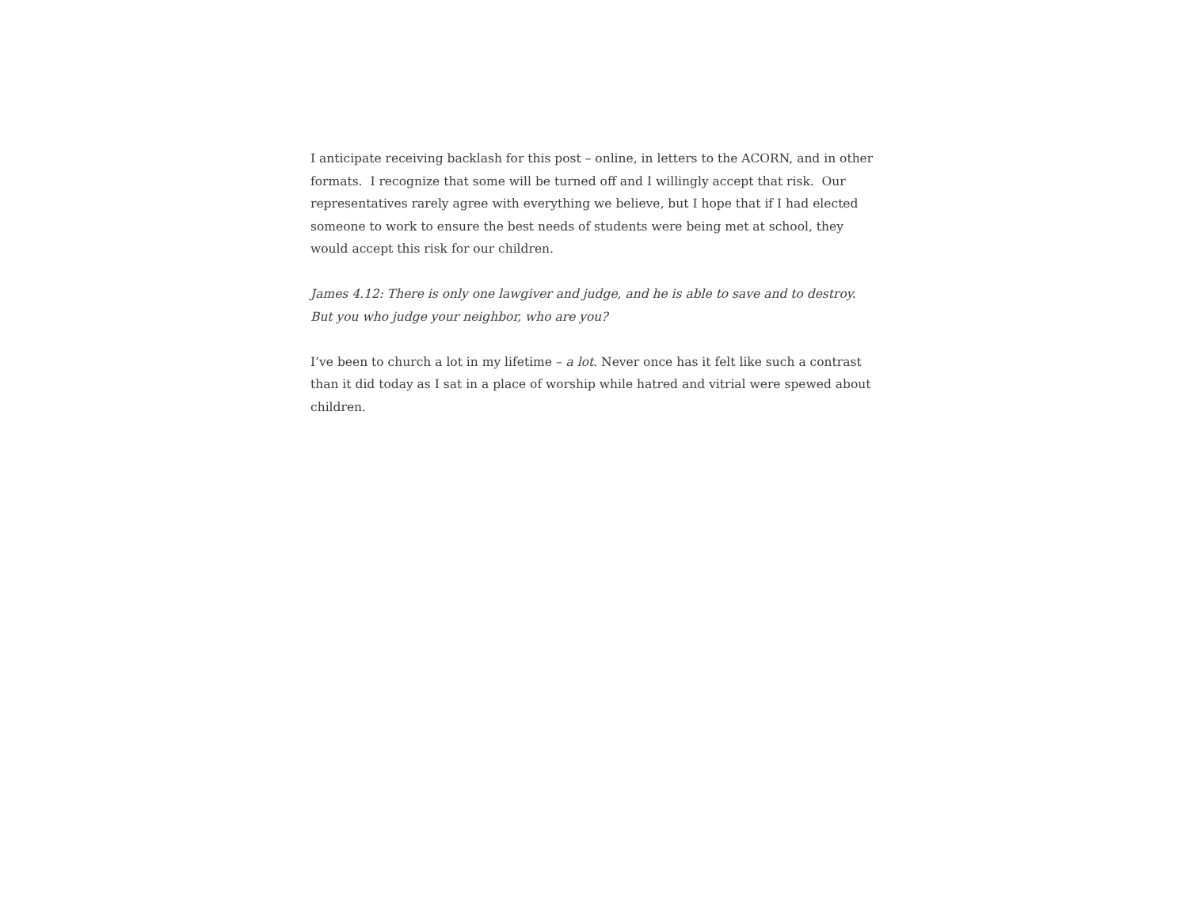I anticipate receiving backlash for this post – online, in letters to the ACORN, and in other formats. I recognize that some will be turned off and I willingly accept that risk. Our representatives rarely agree with everything we believe, but I hope that if I had elected someone to work to ensure the best needs of students were being met at school, they would accept this risk for our children.
James 4.12: There is only one lawgiver and judge, and he is able to save and to destroy. But you who judge your neighbor, who are you?
I’ve been to church a lot in my lifetime – a lot. Never once has it felt like such a contrast than it did today as I sat in a place of worship while hatred and vitrial were spewed about children.